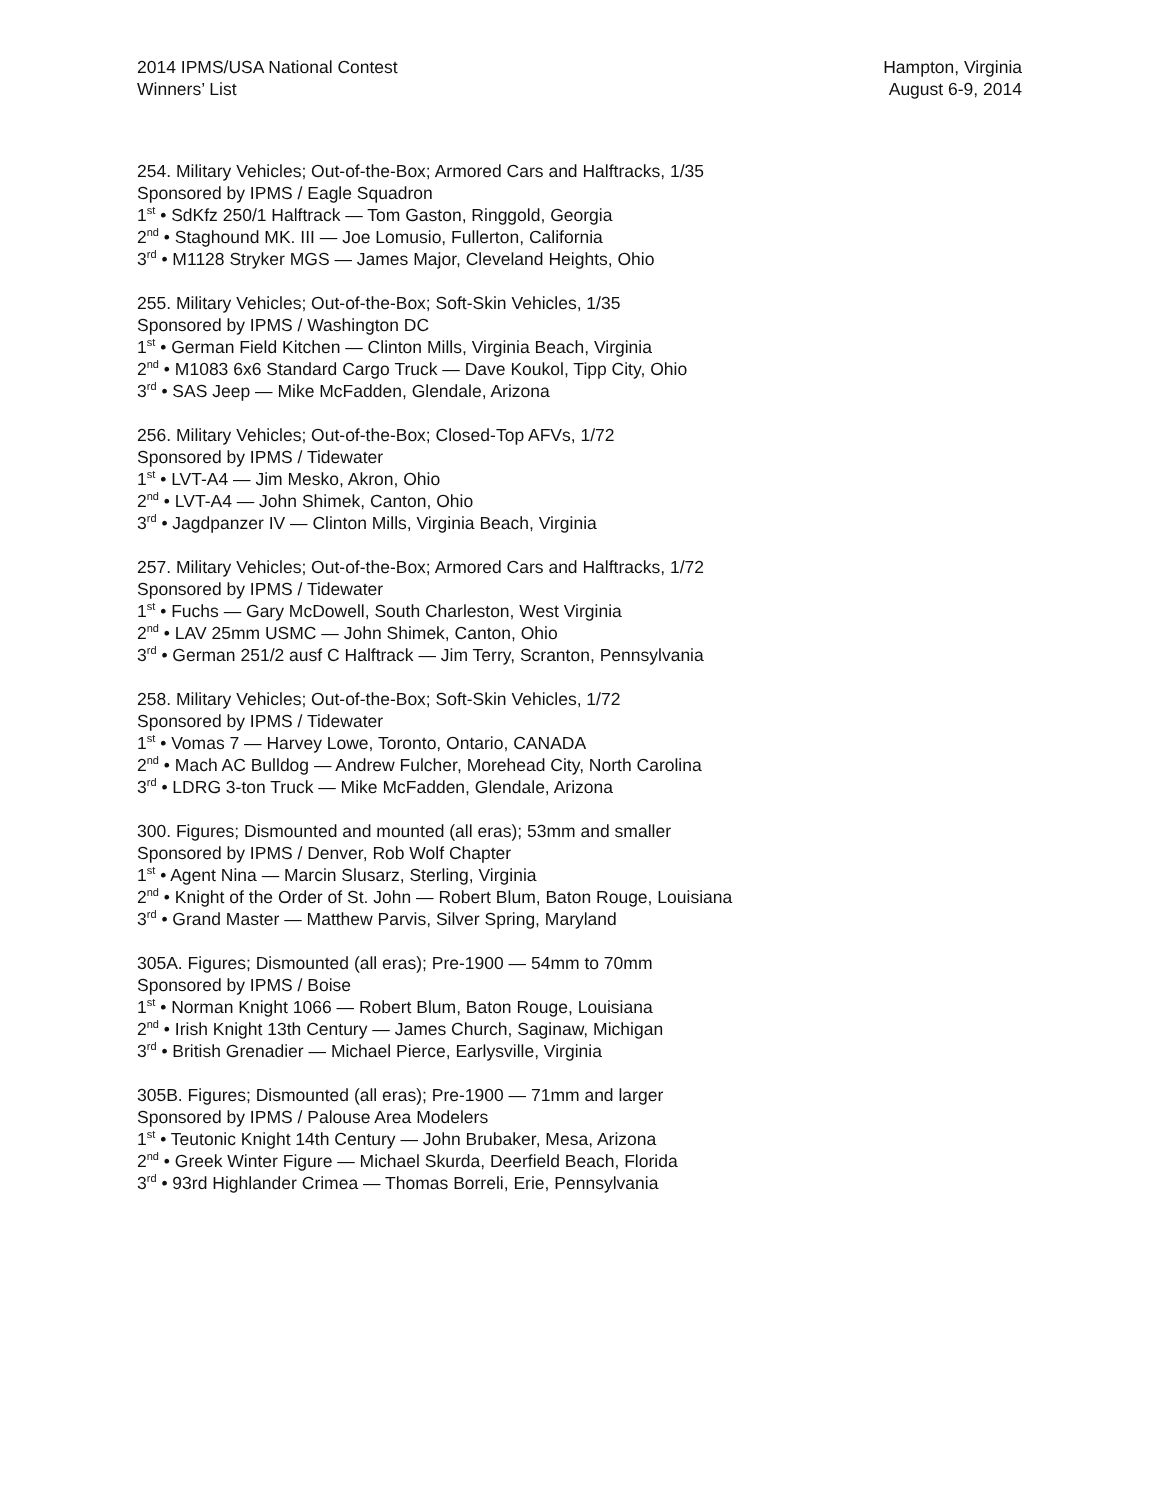2014 IPMS/USA National Contest
Winners’ List
Hampton, Virginia
August 6-9, 2014
254. Military Vehicles; Out-of-the-Box; Armored Cars and Halftracks, 1/35
Sponsored by IPMS / Eagle Squadron
1<sup>st</sup> • SdKfz 250/1 Halftrack — Tom Gaston, Ringgold, Georgia
2<sup>nd</sup> • Staghound MK. III — Joe Lomusio, Fullerton, California
3<sup>rd</sup> • M1128 Stryker MGS — James Major, Cleveland Heights, Ohio
255. Military Vehicles; Out-of-the-Box; Soft-Skin Vehicles, 1/35
Sponsored by IPMS / Washington DC
1<sup>st</sup> • German Field Kitchen — Clinton Mills, Virginia Beach, Virginia
2<sup>nd</sup> • M1083 6x6 Standard Cargo Truck — Dave Koukol, Tipp City, Ohio
3<sup>rd</sup> • SAS Jeep — Mike McFadden, Glendale, Arizona
256. Military Vehicles; Out-of-the-Box; Closed-Top AFVs, 1/72
Sponsored by IPMS / Tidewater
1<sup>st</sup> • LVT-A4 — Jim Mesko, Akron, Ohio
2<sup>nd</sup> • LVT-A4 — John Shimek, Canton, Ohio
3<sup>rd</sup> • Jagdpanzer IV — Clinton Mills, Virginia Beach, Virginia
257. Military Vehicles; Out-of-the-Box; Armored Cars and Halftracks, 1/72
Sponsored by IPMS / Tidewater
1<sup>st</sup> • Fuchs — Gary McDowell, South Charleston, West Virginia
2<sup>nd</sup> • LAV 25mm USMC — John Shimek, Canton, Ohio
3<sup>rd</sup> • German 251/2 ausf C Halftrack — Jim Terry, Scranton, Pennsylvania
258. Military Vehicles; Out-of-the-Box; Soft-Skin Vehicles, 1/72
Sponsored by IPMS / Tidewater
1<sup>st</sup> • Vomas 7 — Harvey Lowe, Toronto, Ontario, CANADA
2<sup>nd</sup> • Mach AC Bulldog — Andrew Fulcher, Morehead City, North Carolina
3<sup>rd</sup> • LDRG 3-ton Truck — Mike McFadden, Glendale, Arizona
300. Figures; Dismounted and mounted (all eras); 53mm and smaller
Sponsored by IPMS / Denver, Rob Wolf Chapter
1<sup>st</sup> • Agent Nina — Marcin Slusarz, Sterling, Virginia
2<sup>nd</sup> • Knight of the Order of St. John — Robert Blum, Baton Rouge, Louisiana
3<sup>rd</sup> • Grand Master — Matthew Parvis, Silver Spring, Maryland
305A. Figures; Dismounted (all eras); Pre-1900 — 54mm to 70mm
Sponsored by IPMS / Boise
1<sup>st</sup> • Norman Knight 1066 — Robert Blum, Baton Rouge, Louisiana
2<sup>nd</sup> • Irish Knight 13th Century — James Church, Saginaw, Michigan
3<sup>rd</sup> • British Grenadier — Michael Pierce, Earlysville, Virginia
305B. Figures; Dismounted (all eras); Pre-1900 — 71mm and larger
Sponsored by IPMS / Palouse Area Modelers
1<sup>st</sup> • Teutonic Knight 14th Century — John Brubaker, Mesa, Arizona
2<sup>nd</sup> • Greek Winter Figure — Michael Skurda, Deerfield Beach, Florida
3<sup>rd</sup> • 93rd Highlander Crimea — Thomas Borreli, Erie, Pennsylvania